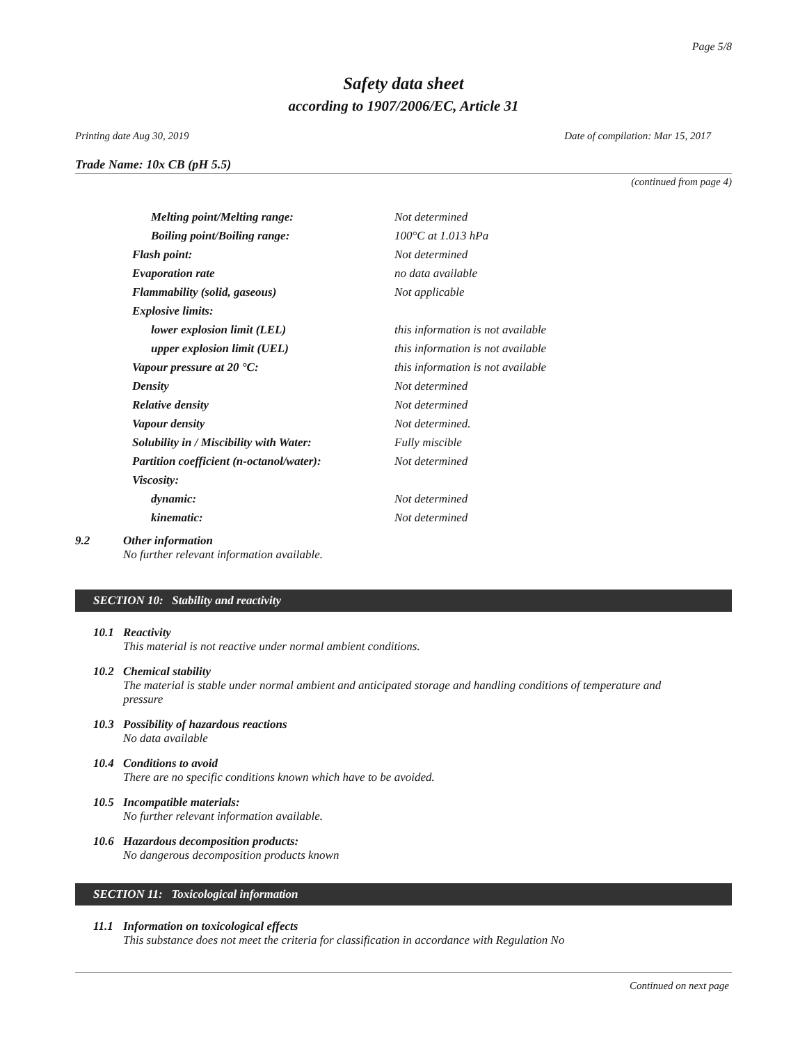Page 5/8
Safety data sheet
according to 1907/2006/EC, Article 31
Printing date Aug 30, 2019 Date of compilation: Mar 15, 2017
Trade Name: 10x CB (pH 5.5)
(continued from page 4)
| Melting point/Melting range: | Not determined |
| Boiling point/Boiling range: | 100°C at 1.013 hPa |
| Flash point: | Not determined |
| Evaporation rate | no data available |
| Flammability (solid, gaseous) | Not applicable |
| Explosive limits: | |
| lower explosion limit (LEL) | this information is not available |
| upper explosion limit (UEL) | this information is not available |
| Vapour pressure at 20 °C: | this information is not available |
| Density | Not determined |
| Relative density | Not determined |
| Vapour density | Not determined. |
| Solubility in / Miscibility with Water: | Fully miscible |
| Partition coefficient (n-octanol/water): | Not determined |
| Viscosity: | |
| dynamic: | Not determined |
| kinematic: | Not determined |
9.2 Other information
No further relevant information available.
SECTION 10: Stability and reactivity
10.1 Reactivity
This material is not reactive under normal ambient conditions.
10.2 Chemical stability
The material is stable under normal ambient and anticipated storage and handling conditions of temperature and pressure
10.3 Possibility of hazardous reactions
No data available
10.4 Conditions to avoid
There are no specific conditions known which have to be avoided.
10.5 Incompatible materials:
No further relevant information available.
10.6 Hazardous decomposition products:
No dangerous decomposition products known
SECTION 11: Toxicological information
11.1 Information on toxicological effects
This substance does not meet the criteria for classification in accordance with Regulation No
Continued on next page